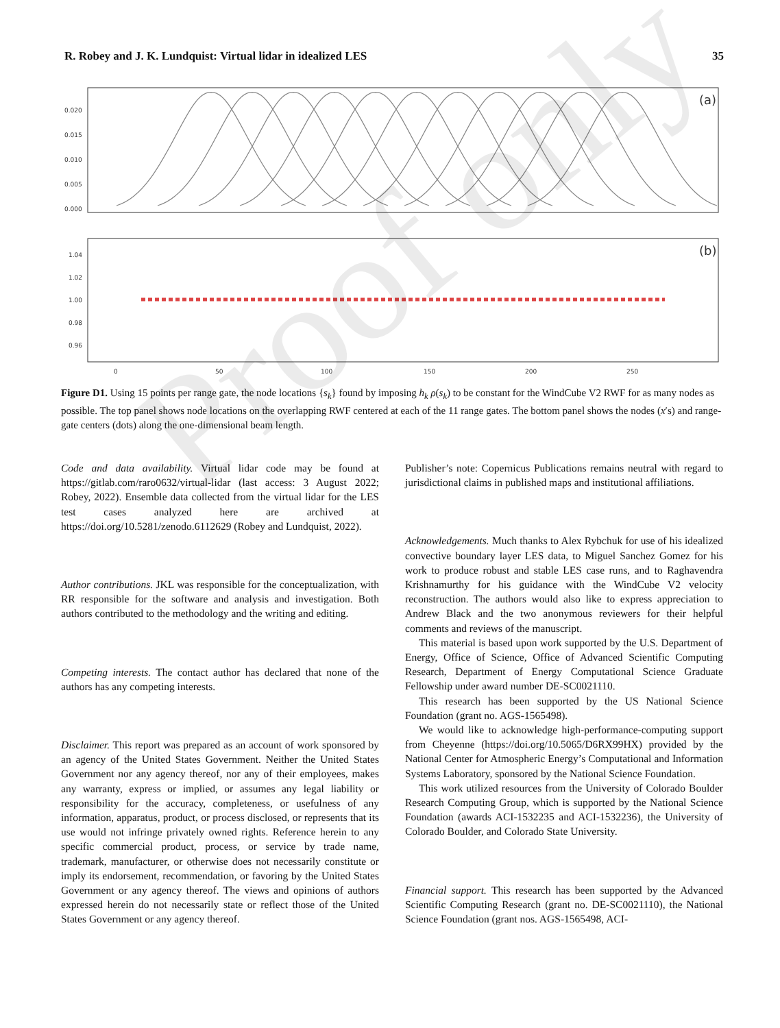R. Robey and J. K. Lundquist: Virtual lidar in idealized LES 35
(a)
0.020
0.015
0.010
0.005
0.000
(b)
1.04
1.02
1.00
0.98
0.96
0
50
100
150
200
250
Figure D1. Using 15 points per range gate, the node locations {s<sub>k</sub>} found by imposing h<sub>k</sub> ρ(s<sub>k</sub>) to be constant for the WindCube V2 RWF for as many nodes as possible. The top panel shows node locations on the overlapping RWF centered at each of the 11 range gates. The bottom panel shows the nodes (x′s) and range-gate centers (dots) along the one-dimensional beam length.
Code and data availability. Virtual lidar code may be found at https://gitlab.com/raro0632/virtual-lidar (last access: 3 August 2022; Robey, 2022). Ensemble data collected from the virtual lidar for the LES test cases analyzed here are archived at https://doi.org/10.5281/zenodo.6112629 (Robey and Lundquist, 2022).
Author contributions. JKL was responsible for the conceptualization, with RR responsible for the software and analysis and investigation. Both authors contributed to the methodology and the writing and editing.
Competing interests. The contact author has declared that none of the authors has any competing interests.
Disclaimer. This report was prepared as an account of work sponsored by an agency of the United States Government. Neither the United States Government nor any agency thereof, nor any of their employees, makes any warranty, express or implied, or assumes any legal liability or responsibility for the accuracy, completeness, or usefulness of any information, apparatus, product, or process disclosed, or represents that its use would not infringe privately owned rights. Reference herein to any specific commercial product, process, or service by trade name, trademark, manufacturer, or otherwise does not necessarily constitute or imply its endorsement, recommendation, or favoring by the United States Government or any agency thereof. The views and opinions of authors expressed herein do not necessarily state or reflect those of the United States Government or any agency thereof.
Publisher’s note: Copernicus Publications remains neutral with regard to jurisdictional claims in published maps and institutional affiliations.
Acknowledgements. Much thanks to Alex Rybchuk for use of his idealized convective boundary layer LES data, to Miguel Sanchez Gomez for his work to produce robust and stable LES case runs, and to Raghavendra Krishnamurthy for his guidance with the WindCube V2 velocity reconstruction. The authors would also like to express appreciation to Andrew Black and the two anonymous reviewers for their helpful comments and reviews of the manuscript.
This material is based upon work supported by the U.S. Department of Energy, Office of Science, Office of Advanced Scientific Computing Research, Department of Energy Computational Science Graduate Fellowship under award number DE-SC0021110.
This research has been supported by the US National Science Foundation (grant no. AGS-1565498).
We would like to acknowledge high-performance-computing support from Cheyenne (https://doi.org/10.5065/D6RX99HX) provided by the National Center for Atmospheric Energy’s Computational and Information Systems Laboratory, sponsored by the National Science Foundation.
This work utilized resources from the University of Colorado Boulder Research Computing Group, which is supported by the National Science Foundation (awards ACI-1532235 and ACI-1532236), the University of Colorado Boulder, and Colorado State University.
Financial support. This research has been supported by the Advanced Scientific Computing Research (grant no. DE-SC0021110), the National Science Foundation (grant nos. AGS-1565498, ACI-
Proof only